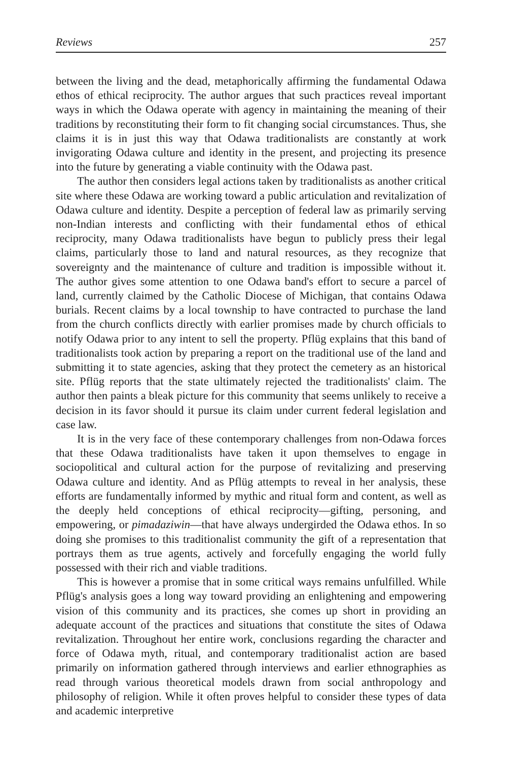Reviews 257
between the living and the dead, metaphorically affirming the fundamental Odawa ethos of ethical reciprocity. The author argues that such practices reveal important ways in which the Odawa operate with agency in maintaining the meaning of their traditions by reconstituting their form to fit changing social circumstances. Thus, she claims it is in just this way that Odawa traditionalists are constantly at work invigorating Odawa culture and identity in the present, and projecting its presence into the future by generating a viable continuity with the Odawa past.
The author then considers legal actions taken by traditionalists as another critical site where these Odawa are working toward a public articulation and revitalization of Odawa culture and identity. Despite a perception of federal law as primarily serving non-Indian interests and conflicting with their fundamental ethos of ethical reciprocity, many Odawa traditionalists have begun to publicly press their legal claims, particularly those to land and natural resources, as they recognize that sovereignty and the maintenance of culture and tradition is impossible without it. The author gives some attention to one Odawa band's effort to secure a parcel of land, currently claimed by the Catholic Diocese of Michigan, that contains Odawa burials. Recent claims by a local township to have contracted to purchase the land from the church conflicts directly with earlier promises made by church officials to notify Odawa prior to any intent to sell the property. Pflüg explains that this band of traditionalists took action by preparing a report on the traditional use of the land and submitting it to state agencies, asking that they protect the cemetery as an historical site. Pflüg reports that the state ultimately rejected the traditionalists' claim. The author then paints a bleak picture for this community that seems unlikely to receive a decision in its favor should it pursue its claim under current federal legislation and case law.
It is in the very face of these contemporary challenges from non-Odawa forces that these Odawa traditionalists have taken it upon themselves to engage in sociopolitical and cultural action for the purpose of revitalizing and preserving Odawa culture and identity. And as Pflüg attempts to reveal in her analysis, these efforts are fundamentally informed by mythic and ritual form and content, as well as the deeply held conceptions of ethical reciprocity—gifting, personing, and empowering, or pimadaziwin—that have always undergirded the Odawa ethos. In so doing she promises to this traditionalist community the gift of a representation that portrays them as true agents, actively and forcefully engaging the world fully possessed with their rich and viable traditions.
This is however a promise that in some critical ways remains unfulfilled. While Pflüg's analysis goes a long way toward providing an enlightening and empowering vision of this community and its practices, she comes up short in providing an adequate account of the practices and situations that constitute the sites of Odawa revitalization. Throughout her entire work, conclusions regarding the character and force of Odawa myth, ritual, and contemporary traditionalist action are based primarily on information gathered through interviews and earlier ethnographies as read through various theoretical models drawn from social anthropology and philosophy of religion. While it often proves helpful to consider these types of data and academic interpretive